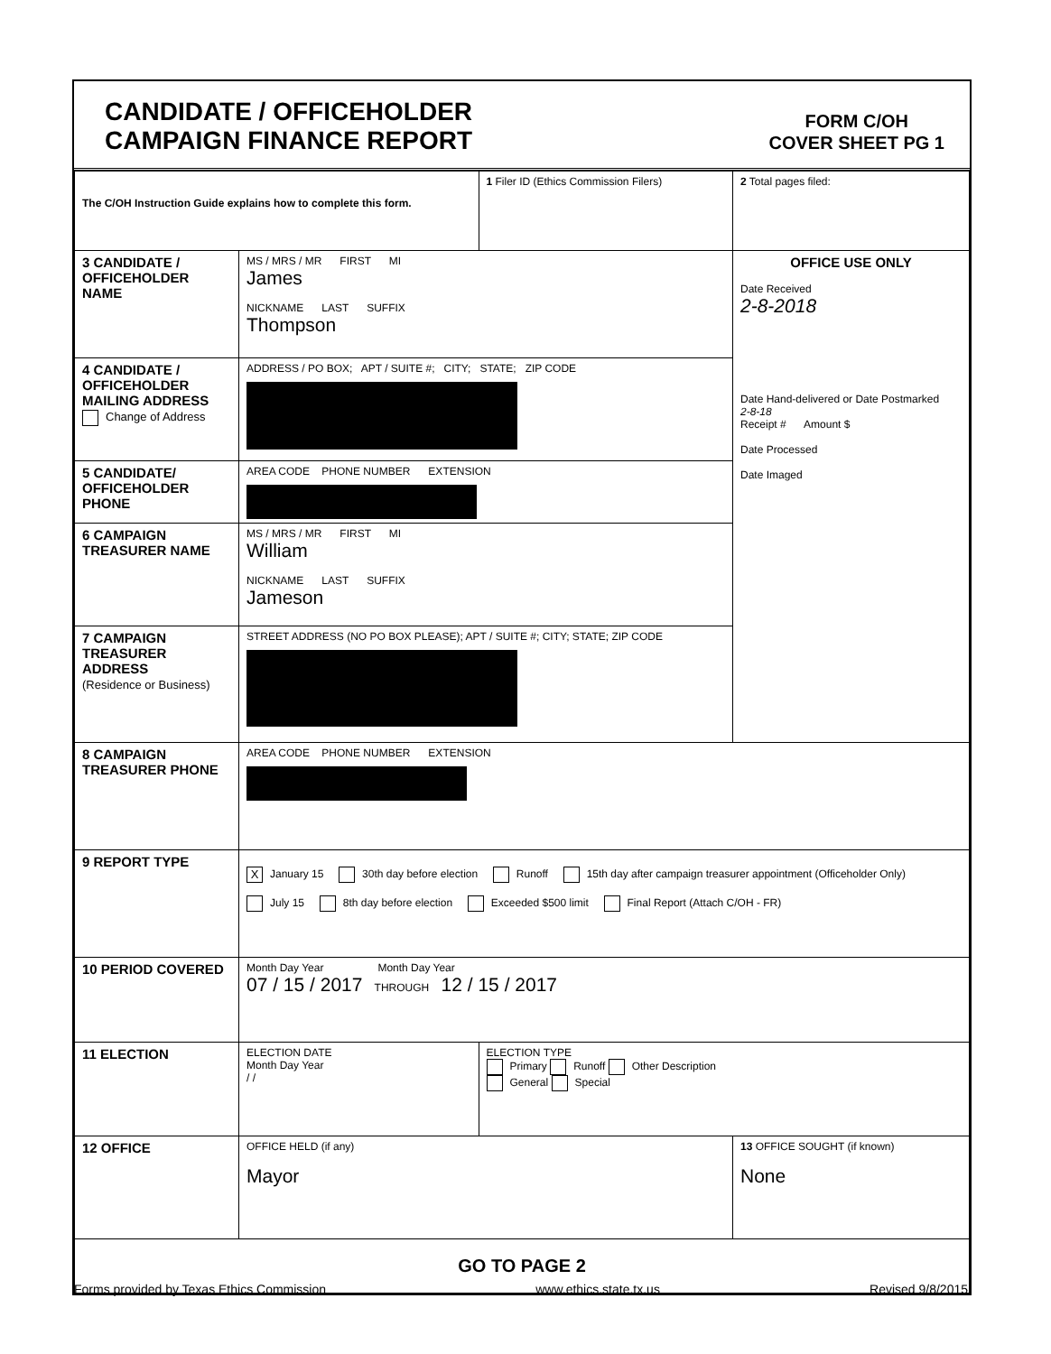CANDIDATE / OFFICEHOLDER
CAMPAIGN FINANCE REPORT
FORM C/OH
COVER SHEET PG 1
| The C/OH Instruction Guide explains how to complete this form. | | 1 Filer ID (Ethics Commission Filers) | 2 Total pages filed: |
| 3 CANDIDATE / OFFICEHOLDER NAME | MS / MRS / MR FIRST MI James NICKNAME LAST SUFFIX Thompson | | OFFICE USE ONLY Date Received 2-8-2018 Date Hand-delivered or Date Postmarked 2-8-18 Receipt # Amount $ Date Processed Date Imaged |
| 4 CANDIDATE / OFFICEHOLDER MAILING ADDRESS Change of Address | ADDRESS / PO BOX; APT / SUITE #; CITY; STATE; ZIP CODE | | |
| 5 CANDIDATE/ OFFICEHOLDER PHONE | AREA CODE PHONE NUMBER EXTENSION | | |
| 6 CAMPAIGN TREASURER NAME | MS / MRS / MR FIRST MI William NICKNAME LAST SUFFIX Jameson | | |
| 7 CAMPAIGN TREASURER ADDRESS (Residence or Business) | STREET ADDRESS (NO PO BOX PLEASE); APT / SUITE #; CITY; STATE; ZIP CODE | | |
| 8 CAMPAIGN TREASURER PHONE | AREA CODE PHONE NUMBER EXTENSION | | |
| 9 REPORT TYPE | X January 15 30th day before election Runoff 15th day after campaign treasurer appointment (Officeholder Only) July 15 8th day before election Exceeded $500 limit Final Report (Attach C/OH - FR) | | |
| 10 PERIOD COVERED | Month Day Year Month Day Year 07 / 15 / 2017 THROUGH 12 / 15 / 2017 | | |
| 11 ELECTION | ELECTION DATE Month Day Year / / | ELECTION TYPE Primary Runoff Other Description General Special | |
| 12 OFFICE | OFFICE HELD (if any) Mayor | | 13 OFFICE SOUGHT (if known) None |
| GO TO PAGE 2 | | | |
Forms provided by Texas Ethics Commission www.ethics.state.tx.us Revised 9/8/2015